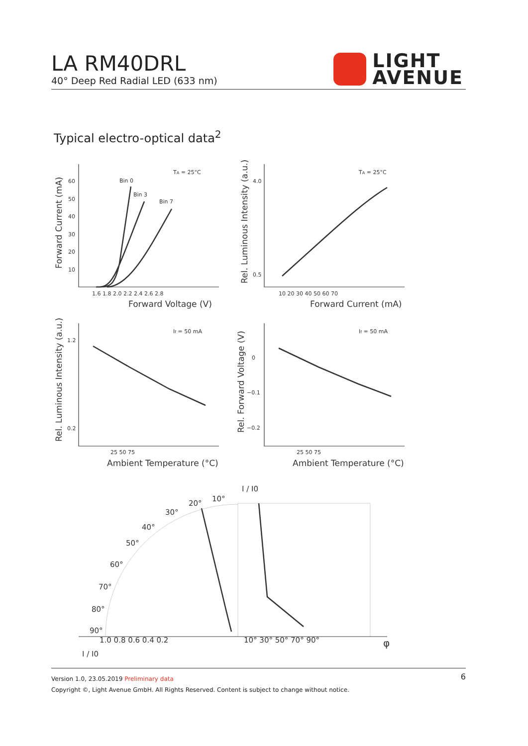LA RM40DRL
40° Deep Red Radial LED (633 nm)
LIGHT
AVENUE
Typical electro-optical data<sup>2</sup>
TA = 25°C
TA = 25°C
Bin 0
Bin 3
Bin 7
If = 50 mA
If = 50 mA
60
50
40
30
20
10
1.6 1.8 2.0 2.2 2.4 2.6 2.8
4.0
0.5
10 20 30 40 50 60 70
25 50 75
25 50 75
1.2
0.2
0
−0.1
−0.2
Forward Voltage (V)
Forward Current (mA)
Ambient Temperature (°C)
Ambient Temperature (°C)
Forward Current (mA)
Rel. Luminous Intensity (a.u.)
Rel. Luminous Intensity (a.u.)
Rel. Forward Voltage (V)
1.0 0.8 0.6 0.4 0.2
10° 30° 50° 70° 90°
90°
80°
70°
60°
50°
40°
30°
20°
10°
I / I0
I / I0
φ
Version 1.0, 23.05.2019 Preliminary data
Copyright ©, Light Avenue GmbH. All Rights Reserved. Content is subject to change without notice.
6